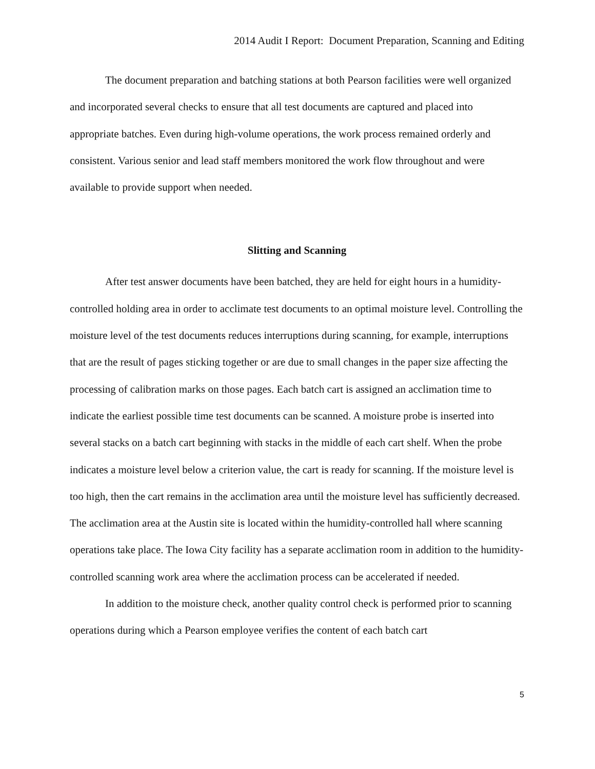2014 Audit I Report: Document Preparation, Scanning and Editing
The document preparation and batching stations at both Pearson facilities were well organized and incorporated several checks to ensure that all test documents are captured and placed into appropriate batches. Even during high-volume operations, the work process remained orderly and consistent. Various senior and lead staff members monitored the work flow throughout and were available to provide support when needed.
Slitting and Scanning
After test answer documents have been batched, they are held for eight hours in a humidity-controlled holding area in order to acclimate test documents to an optimal moisture level. Controlling the moisture level of the test documents reduces interruptions during scanning, for example, interruptions that are the result of pages sticking together or are due to small changes in the paper size affecting the processing of calibration marks on those pages. Each batch cart is assigned an acclimation time to indicate the earliest possible time test documents can be scanned. A moisture probe is inserted into several stacks on a batch cart beginning with stacks in the middle of each cart shelf. When the probe indicates a moisture level below a criterion value, the cart is ready for scanning. If the moisture level is too high, then the cart remains in the acclimation area until the moisture level has sufficiently decreased. The acclimation area at the Austin site is located within the humidity-controlled hall where scanning operations take place. The Iowa City facility has a separate acclimation room in addition to the humidity-controlled scanning work area where the acclimation process can be accelerated if needed.
In addition to the moisture check, another quality control check is performed prior to scanning operations during which a Pearson employee verifies the content of each batch cart
5